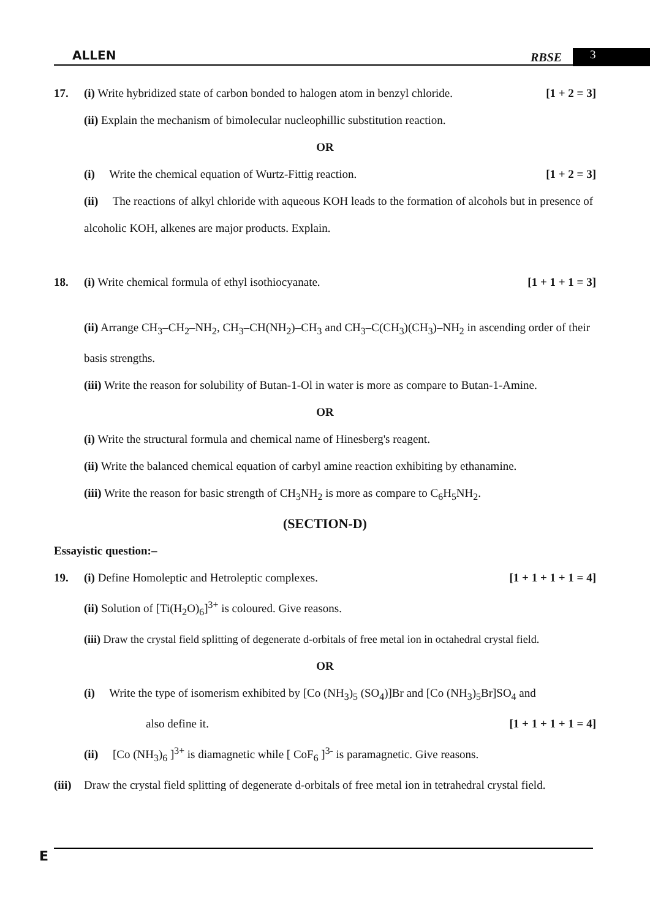ALLEN RBSE 3
17. (i) Write hybridized state of carbon bonded to halogen atom in benzyl chloride. [1 + 2 = 3]
(ii) Explain the mechanism of bimolecular nucleophillic substitution reaction.
OR
(i) Write the chemical equation of Wurtz-Fittig reaction. [1 + 2 = 3]
(ii) The reactions of alkyl chloride with aqueous KOH leads to the formation of alcohols but in presence of alcoholic KOH, alkenes are major products. Explain.
18. (i) Write chemical formula of ethyl isothiocyanate. [1 + 1 + 1 = 3]
(ii) Arrange CH<sub>3</sub>–CH<sub>2</sub>–NH<sub>2</sub>, CH<sub>3</sub>–CH(NH<sub>2</sub>)–CH<sub>3</sub> and CH<sub>3</sub>–C(CH<sub>3</sub>)(CH<sub>3</sub>)–NH<sub>2</sub> in ascending order of their basis strengths.
(iii) Write the reason for solubility of Butan-1-Ol in water is more as compare to Butan-1-Amine.
OR
(i) Write the structural formula and chemical name of Hinesberg's reagent.
(ii) Write the balanced chemical equation of carbyl amine reaction exhibiting by ethanamine.
(iii) Write the reason for basic strength of CH<sub>3</sub>NH<sub>2</sub> is more as compare to C<sub>6</sub>H<sub>5</sub>NH<sub>2</sub>.
(SECTION-D)
Essayistic question:–
19. (i) Define Homoleptic and Hetroleptic complexes. [1 + 1 + 1 + 1 = 4]
(ii) Solution of [Ti(H<sub>2</sub>O)<sub>6</sub>]<sup>3+</sup> is coloured. Give reasons.
(iii) Draw the crystal field splitting of degenerate d-orbitals of free metal ion in octahedral crystal field.
OR
(i) Write the type of isomerism exhibited by [Co (NH<sub>3</sub>)<sub>5</sub> (SO<sub>4</sub>)]Br and [Co (NH<sub>3</sub>)<sub>5</sub>Br]SO<sub>4</sub> and
also define it. [1 + 1 + 1 + 1 = 4]
(ii) [Co (NH<sub>3</sub>)<sub>6</sub> ]<sup>3+</sup> is diamagnetic while [ CoF<sub>6</sub> ]<sup>3-</sup> is paramagnetic. Give reasons.
(iii) Draw the crystal field splitting of degenerate d-orbitals of free metal ion in tetrahedral crystal field.
E